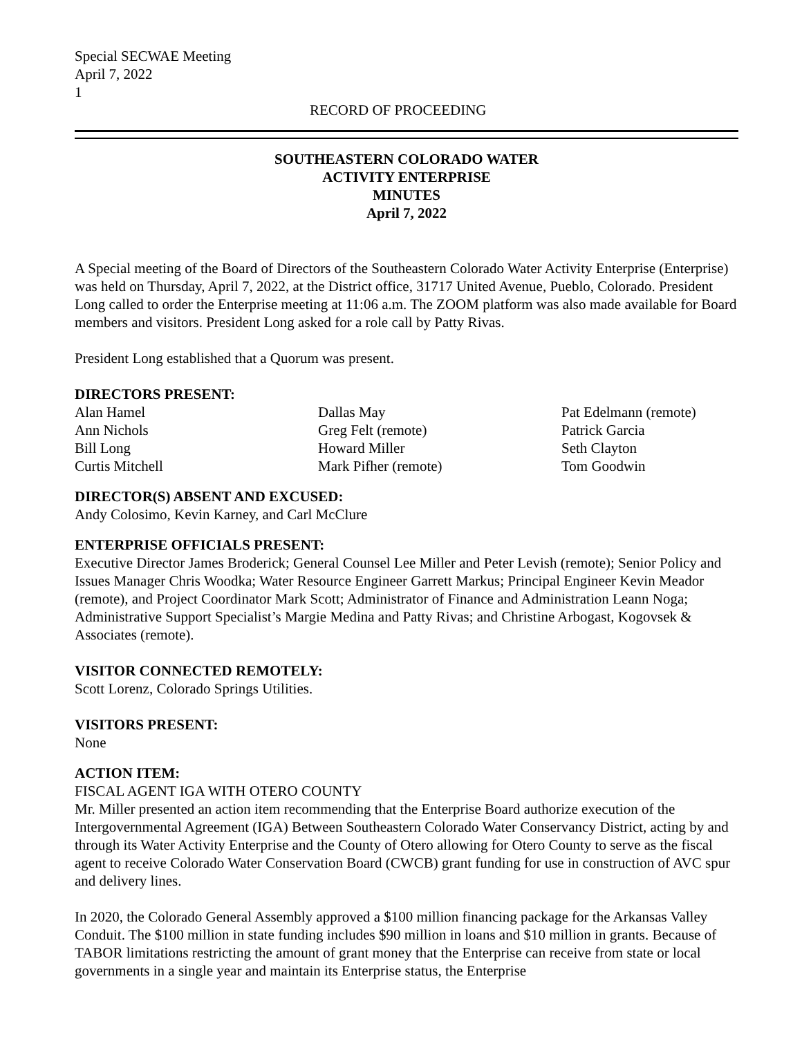Special SECWAE Meeting
April 7, 2022
1
RECORD OF PROCEEDING
SOUTHEASTERN COLORADO WATER
ACTIVITY ENTERPRISE
MINUTES
April 7, 2022
A Special meeting of the Board of Directors of the Southeastern Colorado Water Activity Enterprise (Enterprise) was held on Thursday, April 7, 2022, at the District office, 31717 United Avenue, Pueblo, Colorado. President Long called to order the Enterprise meeting at 11:06 a.m. The ZOOM platform was also made available for Board members and visitors. President Long asked for a role call by Patty Rivas.
President Long established that a Quorum was present.
DIRECTORS PRESENT:
Alan Hamel
Ann Nichols
Bill Long
Curtis Mitchell
Dallas May
Greg Felt (remote)
Howard Miller
Mark Pifher (remote)
Pat Edelmann (remote)
Patrick Garcia
Seth Clayton
Tom Goodwin
DIRECTOR(S) ABSENT AND EXCUSED:
Andy Colosimo, Kevin Karney, and Carl McClure
ENTERPRISE OFFICIALS PRESENT:
Executive Director James Broderick; General Counsel Lee Miller and Peter Levish (remote); Senior Policy and Issues Manager Chris Woodka; Water Resource Engineer Garrett Markus; Principal Engineer Kevin Meador (remote), and Project Coordinator Mark Scott; Administrator of Finance and Administration Leann Noga; Administrative Support Specialist’s Margie Medina and Patty Rivas; and Christine Arbogast, Kogovsek & Associates (remote).
VISITOR CONNECTED REMOTELY:
Scott Lorenz, Colorado Springs Utilities.
VISITORS PRESENT:
None
ACTION ITEM:
FISCAL AGENT IGA WITH OTERO COUNTY
Mr. Miller presented an action item recommending that the Enterprise Board authorize execution of the Intergovernmental Agreement (IGA) Between Southeastern Colorado Water Conservancy District, acting by and through its Water Activity Enterprise and the County of Otero allowing for Otero County to serve as the fiscal agent to receive Colorado Water Conservation Board (CWCB) grant funding for use in construction of AVC spur and delivery lines.
In 2020, the Colorado General Assembly approved a $100 million financing package for the Arkansas Valley Conduit. The $100 million in state funding includes $90 million in loans and $10 million in grants. Because of TABOR limitations restricting the amount of grant money that the Enterprise can receive from state or local governments in a single year and maintain its Enterprise status, the Enterprise